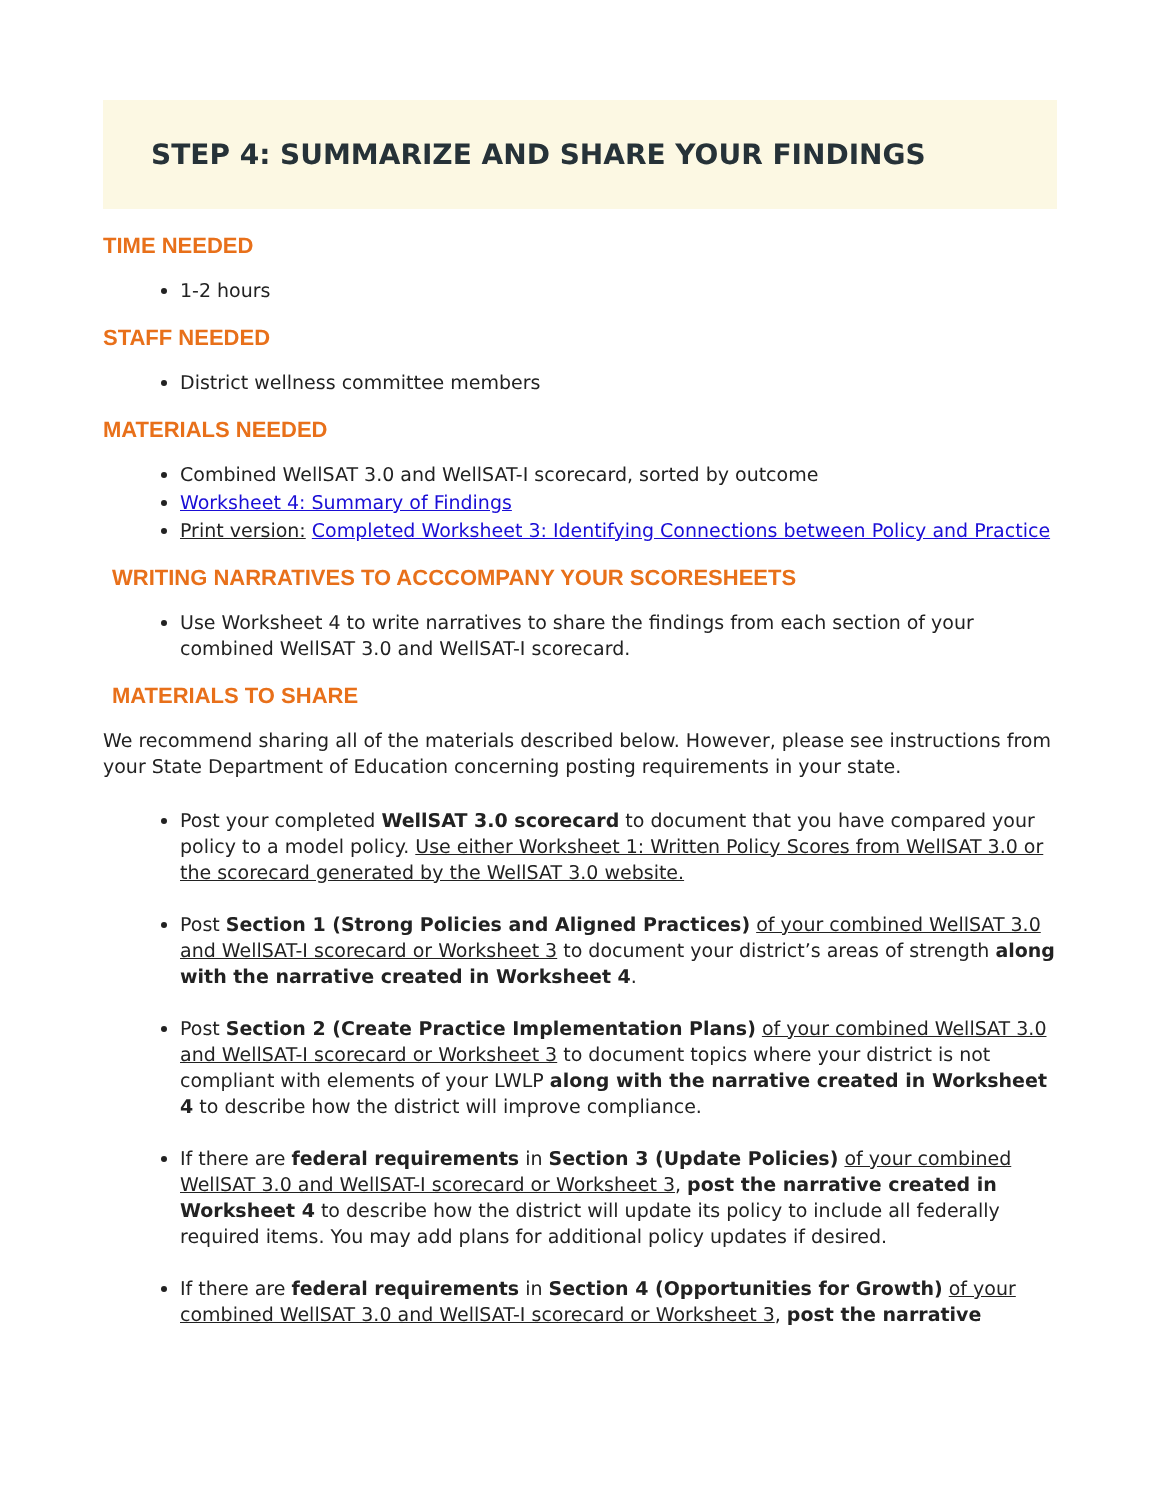STEP 4: SUMMARIZE AND SHARE YOUR FINDINGS
TIME NEEDED
1-2 hours
STAFF NEEDED
District wellness committee members
MATERIALS NEEDED
Combined WellSAT 3.0 and WellSAT-I scorecard, sorted by outcome
Worksheet 4: Summary of Findings
Print version: Completed Worksheet 3: Identifying Connections between Policy and Practice
WRITING NARRATIVES TO ACCCOMPANY YOUR SCORESHEETS
Use Worksheet 4 to write narratives to share the findings from each section of your combined WellSAT 3.0 and WellSAT-I scorecard.
MATERIALS TO SHARE
We recommend sharing all of the materials described below. However, please see instructions from your State Department of Education concerning posting requirements in your state.
Post your completed WellSAT 3.0 scorecard to document that you have compared your policy to a model policy. Use either Worksheet 1: Written Policy Scores from WellSAT 3.0 or the scorecard generated by the WellSAT 3.0 website.
Post Section 1 (Strong Policies and Aligned Practices) of your combined WellSAT 3.0 and WellSAT-I scorecard or Worksheet 3 to document your district’s areas of strength along with the narrative created in Worksheet 4.
Post Section 2 (Create Practice Implementation Plans) of your combined WellSAT 3.0 and WellSAT-I scorecard or Worksheet 3 to document topics where your district is not compliant with elements of your LWLP along with the narrative created in Worksheet 4 to describe how the district will improve compliance.
If there are federal requirements in Section 3 (Update Policies) of your combined WellSAT 3.0 and WellSAT-I scorecard or Worksheet 3, post the narrative created in Worksheet 4 to describe how the district will update its policy to include all federally required items. You may add plans for additional policy updates if desired.
If there are federal requirements in Section 4 (Opportunities for Growth) of your combined WellSAT 3.0 and WellSAT-I scorecard or Worksheet 3, post the narrative